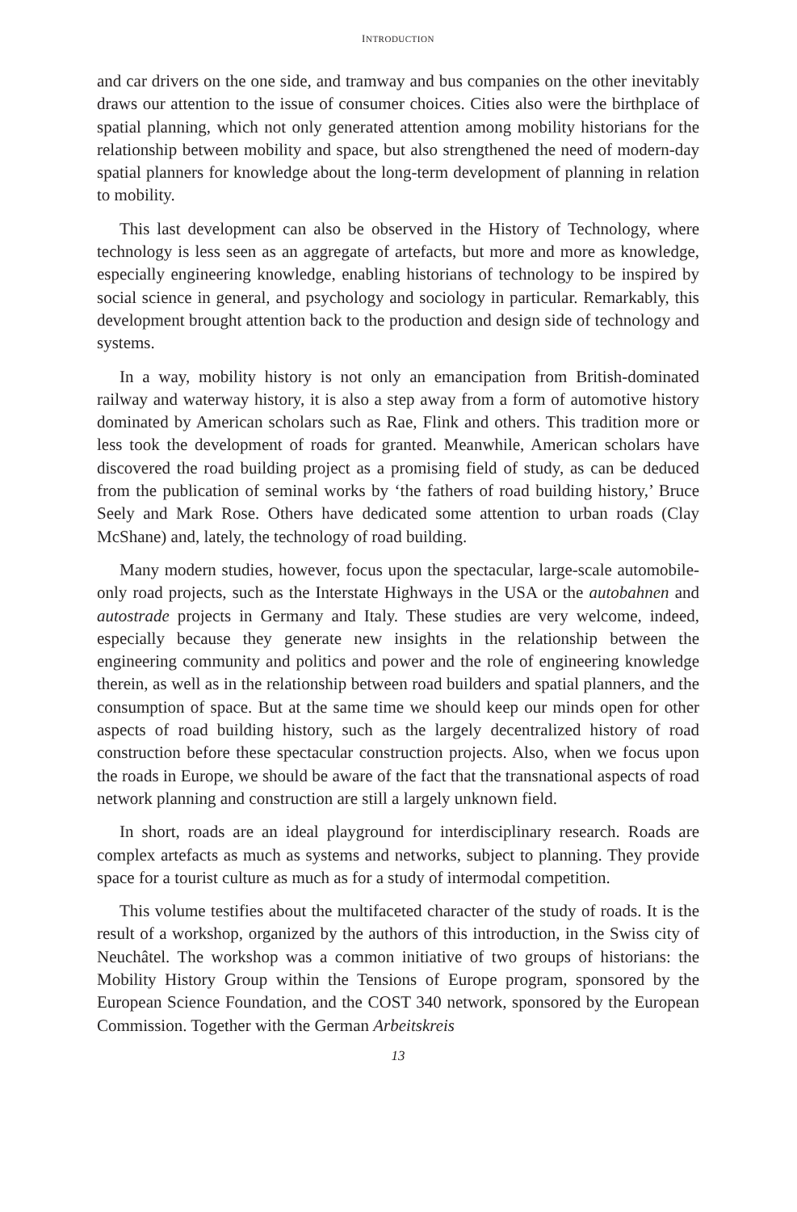INTRODUCTION
and car drivers on the one side, and tramway and bus companies on the other inevitably draws our attention to the issue of consumer choices. Cities also were the birthplace of spatial planning, which not only generated attention among mobility historians for the relationship between mobility and space, but also strengthened the need of modern-day spatial planners for knowledge about the long-term development of planning in relation to mobility.
This last development can also be observed in the History of Technology, where technology is less seen as an aggregate of artefacts, but more and more as knowledge, especially engineering knowledge, enabling historians of technology to be inspired by social science in general, and psychology and sociology in particular. Remarkably, this development brought attention back to the production and design side of technology and systems.
In a way, mobility history is not only an emancipation from British-dominated railway and waterway history, it is also a step away from a form of automotive history dominated by American scholars such as Rae, Flink and others. This tradition more or less took the development of roads for granted. Meanwhile, American scholars have discovered the road building project as a promising field of study, as can be deduced from the publication of seminal works by ‘the fathers of road building history,’ Bruce Seely and Mark Rose. Others have dedicated some attention to urban roads (Clay McShane) and, lately, the technology of road building.
Many modern studies, however, focus upon the spectacular, large-scale automobile-only road projects, such as the Interstate Highways in the USA or the autobahnen and autostrade projects in Germany and Italy. These studies are very welcome, indeed, especially because they generate new insights in the relationship between the engineering community and politics and power and the role of engineering knowledge therein, as well as in the relationship between road builders and spatial planners, and the consumption of space. But at the same time we should keep our minds open for other aspects of road building history, such as the largely decentralized history of road construction before these spectacular construction projects. Also, when we focus upon the roads in Europe, we should be aware of the fact that the transnational aspects of road network planning and construction are still a largely unknown field.
In short, roads are an ideal playground for interdisciplinary research. Roads are complex artefacts as much as systems and networks, subject to planning. They provide space for a tourist culture as much as for a study of intermodal competition.
This volume testifies about the multifaceted character of the study of roads. It is the result of a workshop, organized by the authors of this introduction, in the Swiss city of Neuchâtel. The workshop was a common initiative of two groups of historians: the Mobility History Group within the Tensions of Europe program, sponsored by the European Science Foundation, and the COST 340 network, sponsored by the European Commission. Together with the German Arbeitskreis
13